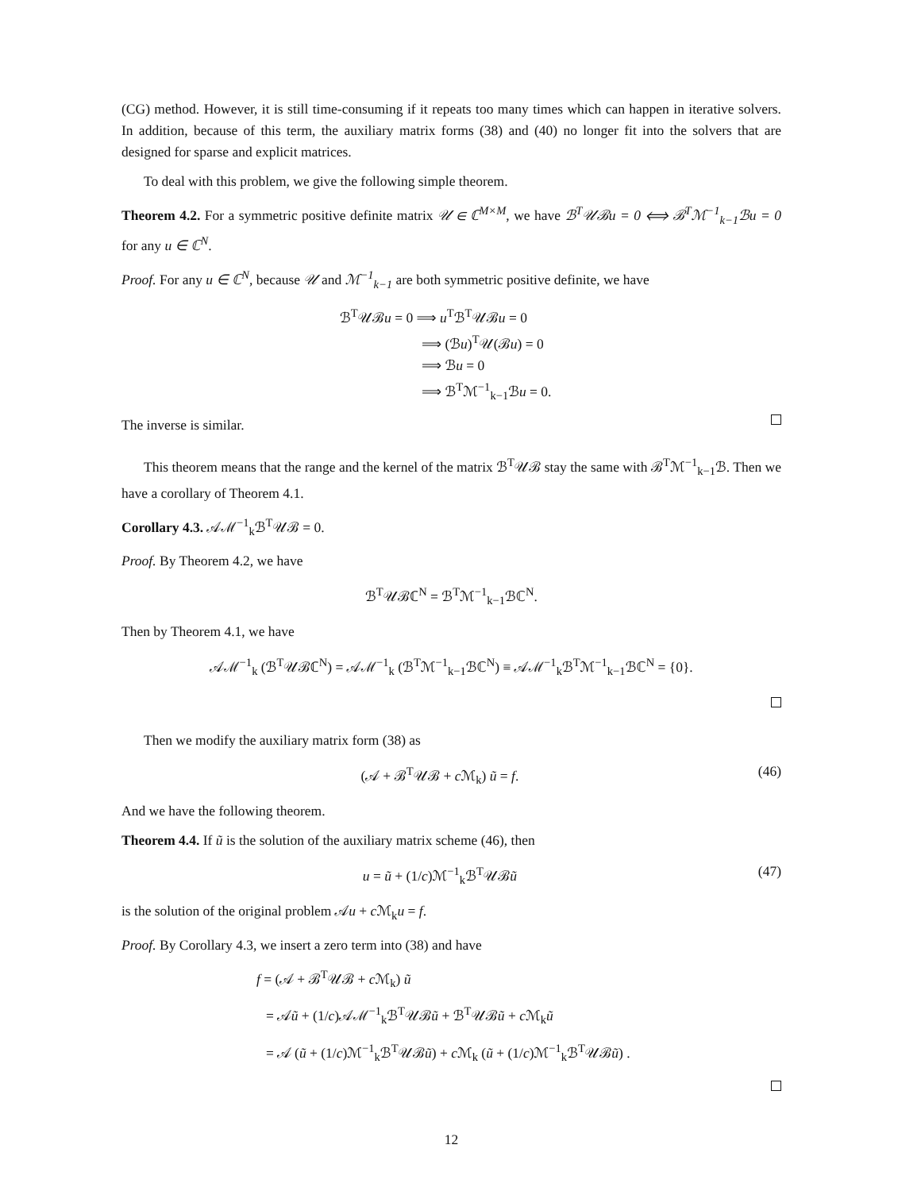(CG) method. However, it is still time-consuming if it repeats too many times which can happen in iterative solvers. In addition, because of this term, the auxiliary matrix forms (38) and (40) no longer fit into the solvers that are designed for sparse and explicit matrices.
To deal with this problem, we give the following simple theorem.
Theorem 4.2. For a symmetric positive definite matrix 𝒰 ∈ ℂ<sup>M×M</sup>, we have ℬ<sup>T</sup>𝒰ℬu = 0 ⟺ ℬ<sup>T</sup>ℳ<sup>−1</sup><sub>k−1</sub>ℬu = 0 for any u ∈ ℂ<sup>N</sup>.
Proof. For any u ∈ ℂ<sup>N</sup>, because 𝒰 and ℳ<sup>−1</sup><sub>k−1</sub> are both symmetric positive definite, we have
ℬ<sup>T</sup>𝒰ℬu = 0 ⟹ u<sup>T</sup>ℬ<sup>T</sup>𝒰ℬu = 0
⟹ (ℬu)<sup>T</sup>𝒰(ℬu) = 0
⟹ ℬu = 0
⟹ ℬ<sup>T</sup>ℳ<sup>−1</sup><sub>k−1</sub>ℬu = 0.
The inverse is similar.
This theorem means that the range and the kernel of the matrix ℬ<sup>T</sup>𝒰ℬ stay the same with ℬ<sup>T</sup>ℳ<sup>−1</sup><sub>k−1</sub>ℬ. Then we have a corollary of Theorem 4.1.
Corollary 4.3. 𝒜ℳ<sup>−1</sup><sub>k</sub>ℬ<sup>T</sup>𝒰ℬ = 0.
Proof. By Theorem 4.2, we have
ℬ<sup>T</sup>𝒰ℬℂ<sup>N</sup> = ℬ<sup>T</sup>ℳ<sup>−1</sup><sub>k−1</sub>ℬℂ<sup>N</sup>.
Then by Theorem 4.1, we have
𝒜ℳ<sup>−1</sup><sub>k</sub> (ℬ<sup>T</sup>𝒰ℬℂ<sup>N</sup>) = 𝒜ℳ<sup>−1</sup><sub>k</sub> (ℬ<sup>T</sup>ℳ<sup>−1</sup><sub>k−1</sub>ℬℂ<sup>N</sup>) ≡ 𝒜ℳ<sup>−1</sup><sub>k</sub>ℬ<sup>T</sup>ℳ<sup>−1</sup><sub>k−1</sub>ℬℂ<sup>N</sup> = {0}.
Then we modify the auxiliary matrix form (38) as
(𝒜 + ℬ<sup>T</sup>𝒰ℬ + c ℳ<sub>k</sub>) ũ = f. (46)
And we have the following theorem.
Theorem 4.4. If ũ is the solution of the auxiliary matrix scheme (46), then
u = ũ + (1/c)ℳ<sup>−1</sup><sub>k</sub>ℬ<sup>T</sup>𝒰ℬũ (47)
is the solution of the original problem 𝒜u + c ℳ<sub>k</sub>u = f.
Proof. By Corollary 4.3, we insert a zero term into (38) and have
f = (𝒜 + ℬ<sup>T</sup>𝒰ℬ + c ℳ<sub>k</sub>) ũ
= 𝒜ũ + (1/c)𝒜ℳ<sup>−1</sup><sub>k</sub>ℬ<sup>T</sup>𝒰ℬũ + ℬ<sup>T</sup>𝒰ℬũ + c ℳ<sub>k</sub>ũ
= 𝒜 (ũ + (1/c)ℳ<sup>−1</sup><sub>k</sub>ℬ<sup>T</sup>𝒰ℬũ) + c ℳ<sub>k</sub> (ũ + (1/c)ℳ<sup>−1</sup><sub>k</sub>ℬ<sup>T</sup>𝒰ℬũ) .
12